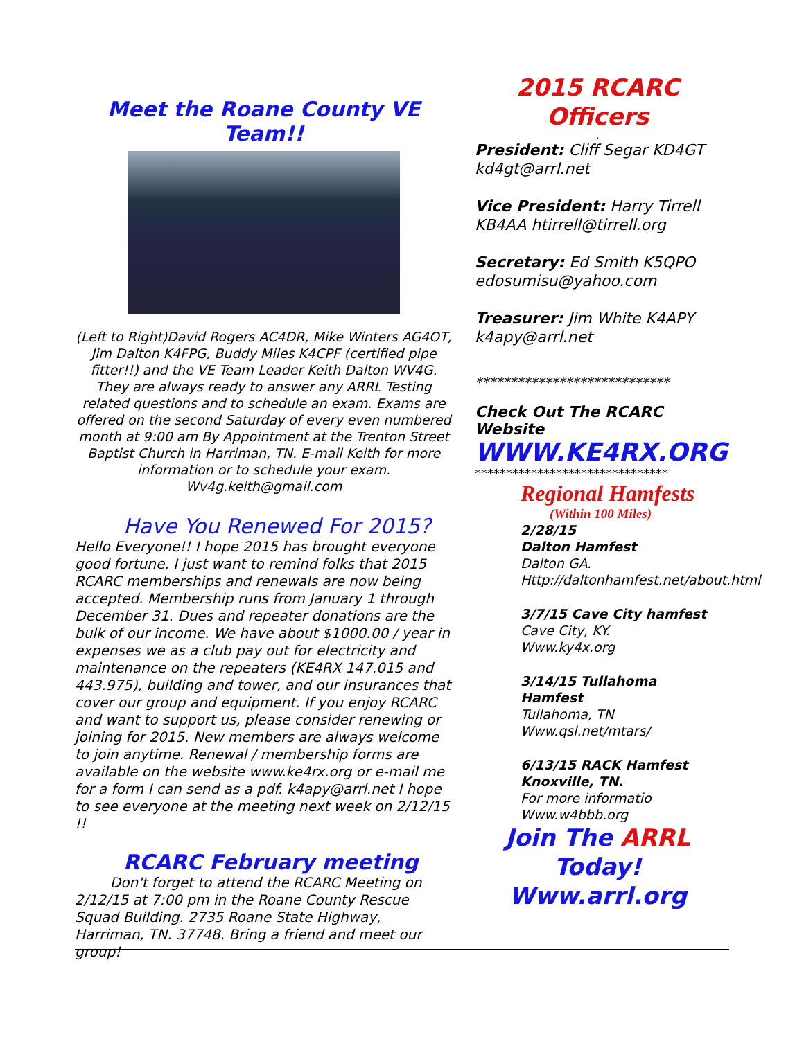Meet the Roane County VE Team!!
(Left to Right)David Rogers AC4DR, Mike Winters AG4OT, Jim Dalton K4FPG, Buddy Miles K4CPF (certified pipe fitter!!) and the VE Team Leader Keith Dalton WV4G. They are always ready to answer any ARRL Testing related questions and to schedule an exam. Exams are offered on the second Saturday of every even numbered month at 9:00 am By Appointment at the Trenton Street Baptist Church in Harriman, TN. E-mail Keith for more information or to schedule your exam. Wv4g.keith@gmail.com
Have You Renewed For 2015?
Hello Everyone!! I hope 2015 has brought everyone good fortune. I just want to remind folks that 2015 RCARC memberships and renewals are now being accepted. Membership runs from January 1 through December 31. Dues and repeater donations are the bulk of our income. We have about $1000.00 / year in expenses we as a club pay out for electricity and maintenance on the repeaters (KE4RX 147.015 and 443.975), building and tower, and our insurances that cover our group and equipment. If you enjoy RCARC and want to support us, please consider renewing or joining for 2015. New members are always welcome to join anytime. Renewal / membership forms are available on the website www.ke4rx.org or e-mail me for a form I can send as a pdf. k4apy@arrl.net I hope to see everyone at the meeting next week on 2/12/15 !!
RCARC February meeting
Don't forget to attend the RCARC Meeting on 2/12/15 at 7:00 pm in the Roane County Rescue Squad Building. 2735 Roane State Highway, Harriman, TN. 37748. Bring a friend and meet our group!
2015 RCARC Officers
.
President: Cliff Segar KD4GT kd4gt@arrl.net
Vice President: Harry Tirrell KB4AA htirrell@tirrell.org
Secretary: Ed Smith K5QPO edosumisu@yahoo.com
Treasurer: Jim White K4APY k4apy@arrl.net
****************************
Check Out The RCARC Website
WWW.KE4RX.ORG
*******************************
Regional Hamfests
(Within 100 Miles)
2/28/15
Dalton Hamfest
Dalton GA.
Http://daltonhamfest.net/about.html
3/7/15 Cave City hamfest
Cave City, KY.
Www.ky4x.org
3/14/15 Tullahoma Hamfest
Tullahoma, TN
Www.qsl.net/mtars/
6/13/15 RACK Hamfest
Knoxville, TN.
For more informatio
Www.w4bbb.org
Join The ARRL
Today!
Www.arrl.org